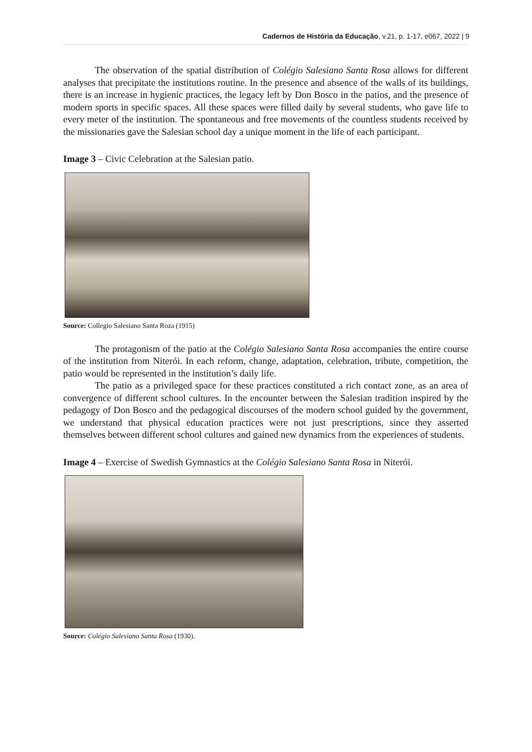Cadernos de História da Educação, v.21, p. 1-17, e067, 2022 | 9
The observation of the spatial distribution of Colégio Salesiano Santa Rosa allows for different analyses that precipitate the institutions routine. In the presence and absence of the walls of its buildings, there is an increase in hygienic practices, the legacy left by Don Bosco in the patios, and the presence of modern sports in specific spaces. All these spaces were filled daily by several students, who gave life to every meter of the institution. The spontaneous and free movements of the countless students received by the missionaries gave the Salesian school day a unique moment in the life of each participant.
Image 3 – Civic Celebration at the Salesian patio.
Source: Collegio Salesiano Santa Roza (1915)
The protagonism of the patio at the Colégio Salesiano Santa Rosa accompanies the entire course of the institution from Niterói. In each reform, change, adaptation, celebration, tribute, competition, the patio would be represented in the institution’s daily life.
The patio as a privileged space for these practices constituted a rich contact zone, as an area of convergence of different school cultures. In the encounter between the Salesian tradition inspired by the pedagogy of Don Bosco and the pedagogical discourses of the modern school guided by the government, we understand that physical education practices were not just prescriptions, since they asserted themselves between different school cultures and gained new dynamics from the experiences of students.
Image 4 – Exercise of Swedish Gymnastics at the Colégio Salesiano Santa Rosa in Niterói.
Source: Colégio Salesiano Santa Rosa (1930).